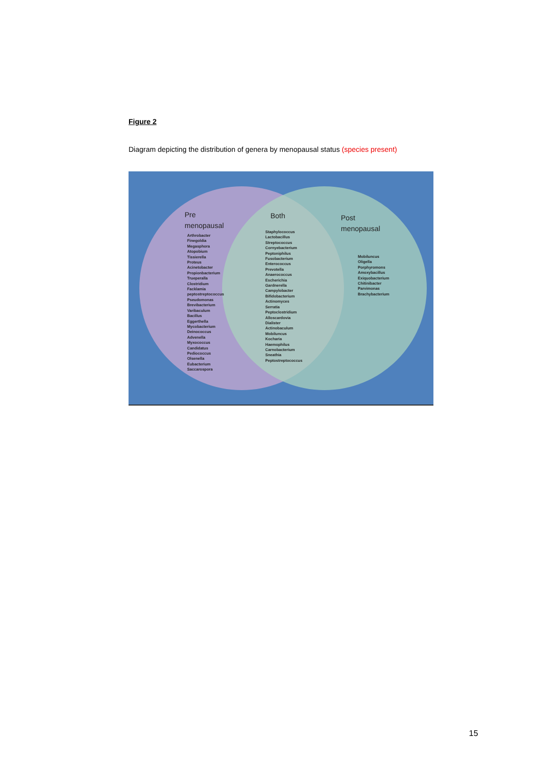Figure 2
Diagram depicting the distribution of genera by menopausal status (species present)
Pre
menopausal
Both
Post
menopausal
Arthrobacter
Finegoldia
Megasphora
Atopobium
Tissierella
Proteus
Acinetobacter
Propionbacterium
Trueperalla
Clostridium
Facklamia
peptostreptococcus
Pseudomonas
Brevibacterium
Varibaculum
Bacillus
Eggerthella
Mycobacterium
Deinococcus
Advenella
Myxococcus
Candidatus
Pediococcus
Olsenella
Eubacterium
Saccarospora
Staphylococcus
Lactobacillus
Streptococcus
Cornyebacterium
Peptoniphilus
Fusobacterium
Enterococcus
Prevotella
Anaerococcus
Escherichia
Gardnerella
Campylobacter
Bifidobacterium
Actinomyces
Serratia
Peptoclostridium
Alloscardovia
Dialister
Actinobaculum
Mobiluncus
Kocharia
Haemophilus
Carnobacterium
Sneathia
Peptostreptococcus
Mobiluncus
Oligella
Porphyromons
Amoxybacillus
Exiquobacterium
Chitinibacter
Parvimonas
Brachybacterium
15